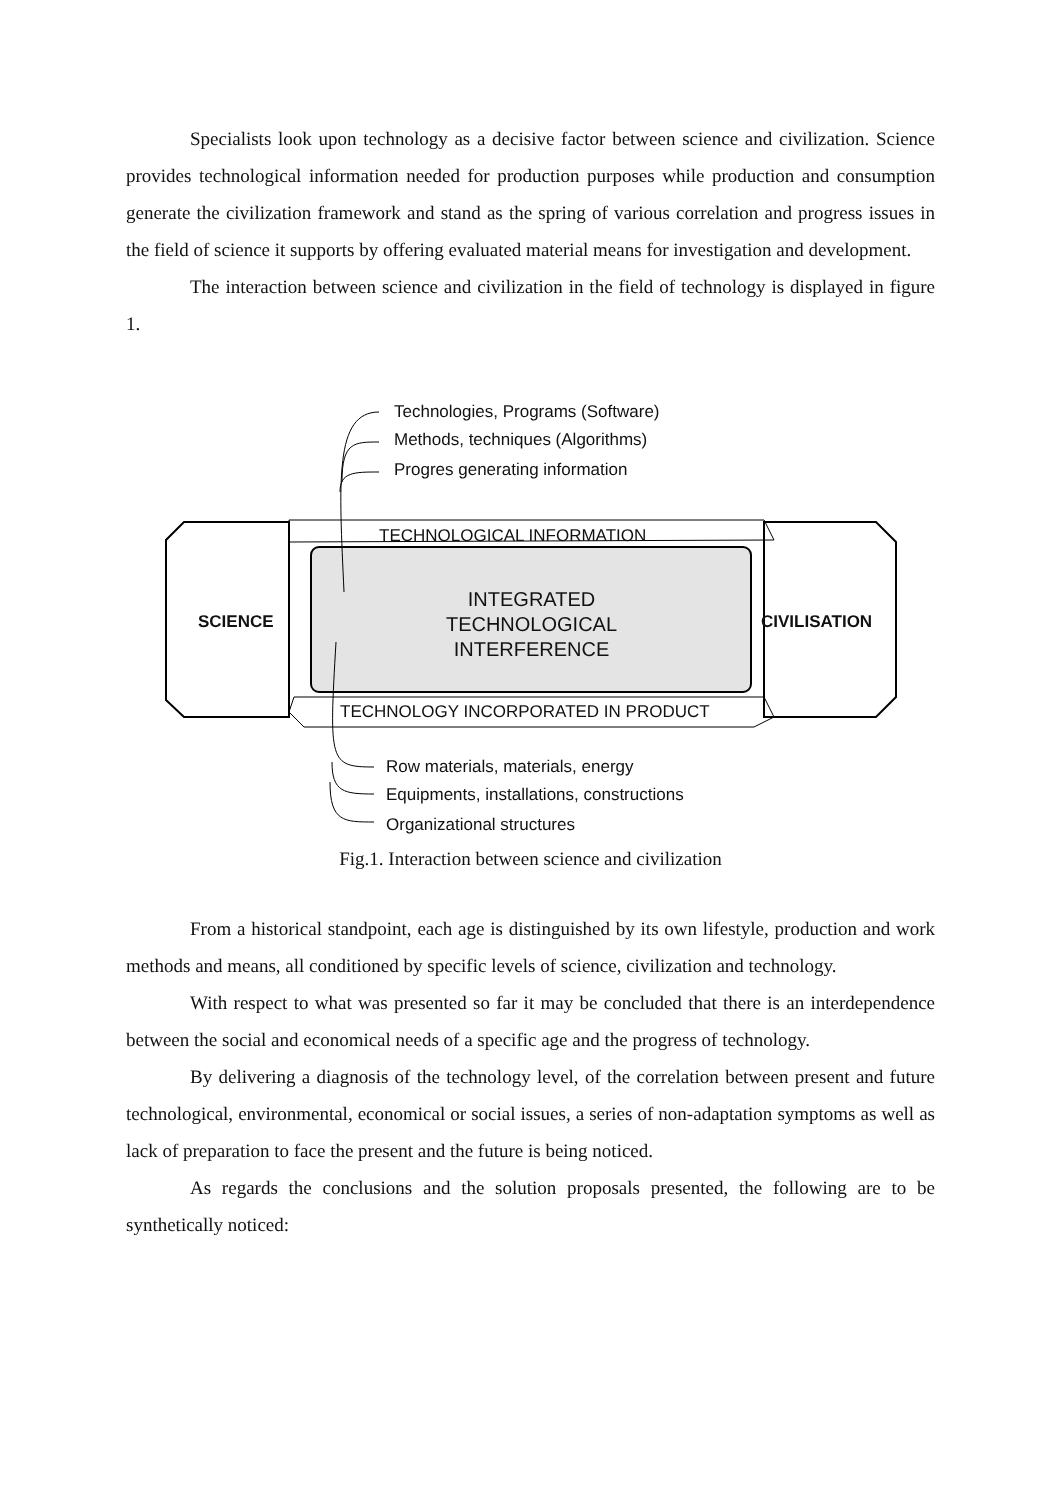Specialists look upon technology as a decisive factor between science and civilization. Science provides technological information needed for production purposes while production and consumption generate the civilization framework and stand as the spring of various correlation and progress issues in the field of science it supports by offering evaluated material means for investigation and development.
The interaction between science and civilization in the field of technology is displayed in figure 1.
Technologies, Programs (Software)
Methods, techniques (Algorithms)
Progres generating information
TECHNOLOGICAL INFORMATION
SCIENCE CIVILISATION
INTEGRATED
TECHNOLOGICAL
INTERFERENCE
TECHNOLOGY INCORPORATED IN PRODUCT
Row materials, materials, energy
Equipments, installations, constructions
Organizational structures
Fig.1. Interaction between science and civilization
From a historical standpoint, each age is distinguished by its own lifestyle, production and work methods and means, all conditioned by specific levels of science, civilization and technology.
With respect to what was presented so far it may be concluded that there is an interdependence between the social and economical needs of a specific age and the progress of technology.
By delivering a diagnosis of the technology level, of the correlation between present and future technological, environmental, economical or social issues, a series of non-adaptation symptoms as well as lack of preparation to face the present and the future is being noticed.
As regards the conclusions and the solution proposals presented, the following are to be synthetically noticed: